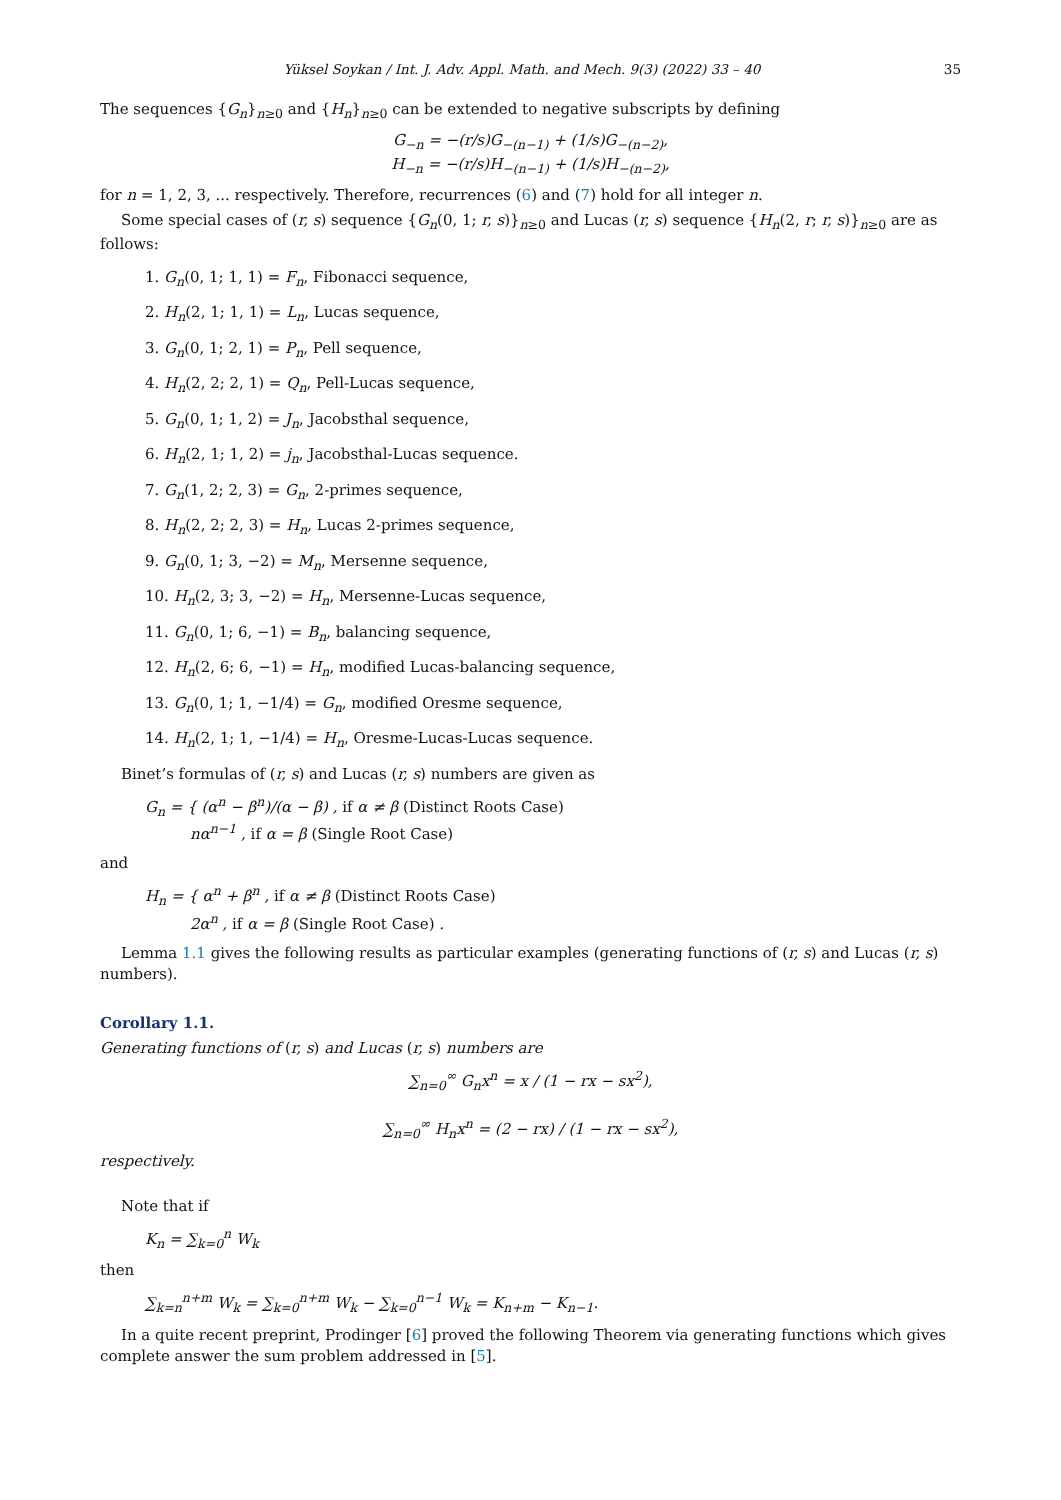Yüksel Soykan / Int. J. Adv. Appl. Math. and Mech. 9(3) (2022) 33 – 40 35
The sequences {G<sub>n</sub>}<sub>n≥0</sub> and {H<sub>n</sub>}<sub>n≥0</sub> can be extended to negative subscripts by defining
G<sub>−n</sub> = −(r/s)G<sub>−(n−1)</sub> + (1/s)G<sub>−(n−2)</sub>,
H<sub>−n</sub> = −(r/s)H<sub>−(n−1)</sub> + (1/s)H<sub>−(n−2)</sub>,
for n = 1, 2, 3, ... respectively. Therefore, recurrences (6) and (7) hold for all integer n.
Some special cases of (r, s) sequence {G<sub>n</sub>(0, 1; r, s)}<sub>n≥0</sub> and Lucas (r, s) sequence {H<sub>n</sub>(2, r; r, s)}<sub>n≥0</sub> are as follows:
1. G<sub>n</sub>(0, 1; 1, 1) = F<sub>n</sub>, Fibonacci sequence,
2. H<sub>n</sub>(2, 1; 1, 1) = L<sub>n</sub>, Lucas sequence,
3. G<sub>n</sub>(0, 1; 2, 1) = P<sub>n</sub>, Pell sequence,
4. H<sub>n</sub>(2, 2; 2, 1) = Q<sub>n</sub>, Pell-Lucas sequence,
5. G<sub>n</sub>(0, 1; 1, 2) = J<sub>n</sub>, Jacobsthal sequence,
6. H<sub>n</sub>(2, 1; 1, 2) = j<sub>n</sub>, Jacobsthal-Lucas sequence.
7. G<sub>n</sub>(1, 2; 2, 3) = G<sub>n</sub>, 2-primes sequence,
8. H<sub>n</sub>(2, 2; 2, 3) = H<sub>n</sub>, Lucas 2-primes sequence,
9. G<sub>n</sub>(0, 1; 3, −2) = M<sub>n</sub>, Mersenne sequence,
10. H<sub>n</sub>(2, 3; 3, −2) = H<sub>n</sub>, Mersenne-Lucas sequence,
11. G<sub>n</sub>(0, 1; 6, −1) = B<sub>n</sub>, balancing sequence,
12. H<sub>n</sub>(2, 6; 6, −1) = H<sub>n</sub>, modified Lucas-balancing sequence,
13. G<sub>n</sub>(0, 1; 1, −1/4) = G<sub>n</sub>, modified Oresme sequence,
14. H<sub>n</sub>(2, 1; 1, −1/4) = H<sub>n</sub>, Oresme-Lucas-Lucas sequence.
Binet’s formulas of (r, s) and Lucas (r, s) numbers are given as
G<sub>n</sub> = { (α<sup>n</sup> − β<sup>n</sup>)/(α − β) , if α ≠ β (Distinct Roots Case)
nα<sup>n−1</sup> , if α = β (Single Root Case)
and
H<sub>n</sub> = { α<sup>n</sup> + β<sup>n</sup> , if α ≠ β (Distinct Roots Case)
2α<sup>n</sup> , if α = β (Single Root Case) .
Lemma 1.1 gives the following results as particular examples (generating functions of (r, s) and Lucas (r, s) numbers).
Corollary 1.1.
Generating functions of (r, s) and Lucas (r, s) numbers are
∑<sub>n=0</sub><sup>∞</sup> G<sub>n</sub>x<sup>n</sup> = x / (1 − rx − sx<sup>2</sup>),
∑<sub>n=0</sub><sup>∞</sup> H<sub>n</sub>x<sup>n</sup> = (2 − rx) / (1 − rx − sx<sup>2</sup>),
respectively.
Note that if
K<sub>n</sub> = ∑<sub>k=0</sub><sup>n</sup> W<sub>k</sub>
then
∑<sub>k=n</sub><sup>n+m</sup> W<sub>k</sub> = ∑<sub>k=0</sub><sup>n+m</sup> W<sub>k</sub> − ∑<sub>k=0</sub><sup>n−1</sup> W<sub>k</sub> = K<sub>n+m</sub> − K<sub>n−1</sub>.
In a quite recent preprint, Prodinger [6] proved the following Theorem via generating functions which gives complete answer the sum problem addressed in [5].